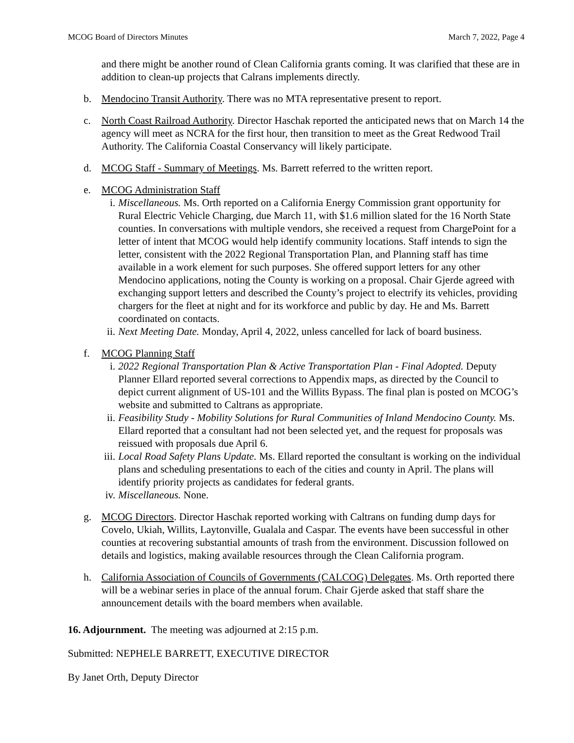MCOG Board of Directors Minutes March 7, 2022, Page 4
and there might be another round of Clean California grants coming. It was clarified that these are in addition to clean-up projects that Calrans implements directly.
b. Mendocino Transit Authority. There was no MTA representative present to report.
c. North Coast Railroad Authority. Director Haschak reported the anticipated news that on March 14 the agency will meet as NCRA for the first hour, then transition to meet as the Great Redwood Trail Authority. The California Coastal Conservancy will likely participate.
d. MCOG Staff - Summary of Meetings. Ms. Barrett referred to the written report.
e. MCOG Administration Staff
i. Miscellaneous. Ms. Orth reported on a California Energy Commission grant opportunity for Rural Electric Vehicle Charging, due March 11, with $1.6 million slated for the 16 North State counties. In conversations with multiple vendors, she received a request from ChargePoint for a letter of intent that MCOG would help identify community locations. Staff intends to sign the letter, consistent with the 2022 Regional Transportation Plan, and Planning staff has time available in a work element for such purposes. She offered support letters for any other Mendocino applications, noting the County is working on a proposal. Chair Gjerde agreed with exchanging support letters and described the County’s project to electrify its vehicles, providing chargers for the fleet at night and for its workforce and public by day. He and Ms. Barrett coordinated on contacts.
ii.
Next Meeting Date. Monday, April 4, 2022, unless cancelled for lack of board business.
f. MCOG Planning Staff
i. 2022 Regional Transportation Plan & Active Transportation Plan - Final Adopted. Deputy Planner Ellard reported several corrections to Appendix maps, as directed by the Council to depict current alignment of US-101 and the Willits Bypass. The final plan is posted on MCOG’s website and submitted to Caltrans as appropriate.
ii.
Feasibility Study - Mobility Solutions for Rural Communities of Inland Mendocino County. Ms. Ellard reported that a consultant had not been selected yet, and the request for proposals was reissued with proposals due April 6.
iii.
Local Road Safety Plans Update. Ms. Ellard reported the consultant is working on the individual plans and scheduling presentations to each of the cities and county in April. The plans will identify priority projects as candidates for federal grants.
iv.
Miscellaneous. None.
g. MCOG Directors. Director Haschak reported working with Caltrans on funding dump days for Covelo, Ukiah, Willits, Laytonville, Gualala and Caspar. The events have been successful in other counties at recovering substantial amounts of trash from the environment. Discussion followed on details and logistics, making available resources through the Clean California program.
h. California Association of Councils of Governments (CALCOG) Delegates. Ms. Orth reported there will be a webinar series in place of the annual forum. Chair Gjerde asked that staff share the announcement details with the board members when available.
16. Adjournment. The meeting was adjourned at 2:15 p.m.
Submitted: NEPHELE BARRETT, EXECUTIVE DIRECTOR
By Janet Orth, Deputy Director